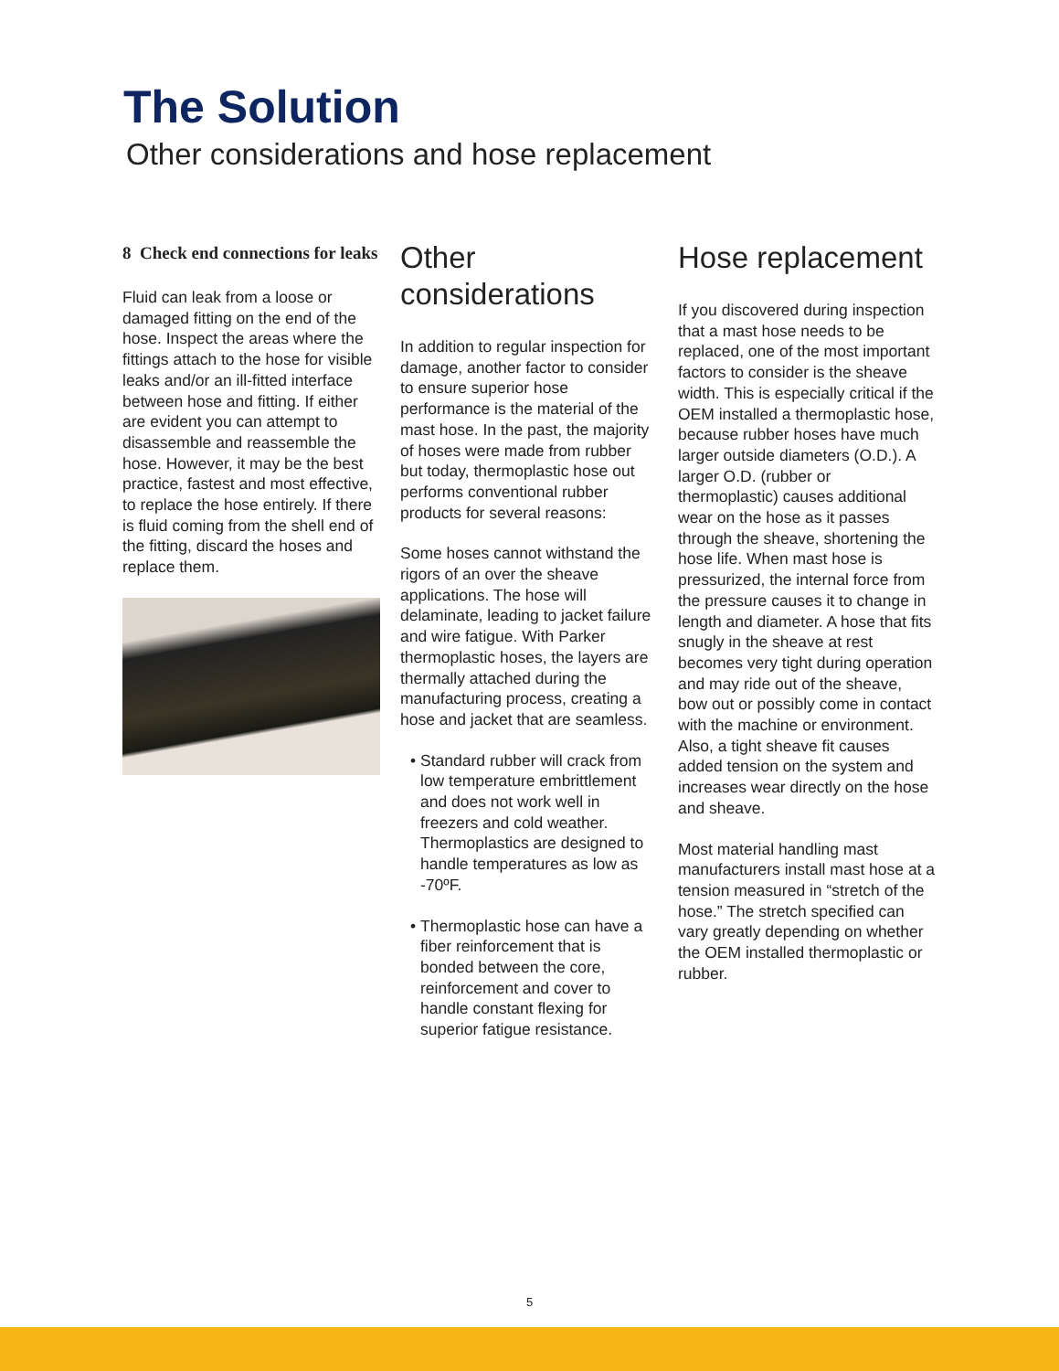The Solution
Other considerations and hose replacement
8 Check end connections for leaks
Fluid can leak from a loose or damaged fitting on the end of the hose. Inspect the areas where the fittings attach to the hose for visible leaks and/or an ill-fitted interface between hose and fitting. If either are evident you can attempt to disassemble and reassemble the hose. However, it may be the best practice, fastest and most effective, to replace the hose entirely. If there is fluid coming from the shell end of the fitting, discard the hoses and replace them.
Other considerations
In addition to regular inspection for damage, another factor to consider to ensure superior hose performance is the material of the mast hose. In the past, the majority of hoses were made from rubber but today, thermoplastic hose out performs conventional rubber products for several reasons:
Some hoses cannot withstand the rigors of an over the sheave applications. The hose will delaminate, leading to jacket failure and wire fatigue. With Parker thermoplastic hoses, the layers are thermally attached during the manufacturing process, creating a hose and jacket that are seamless.
Standard rubber will crack from low temperature embrittlement and does not work well in freezers and cold weather. Thermoplastics are designed to handle temperatures as low as -70ºF.
Thermoplastic hose can have a fiber reinforcement that is bonded between the core, reinforcement and cover to handle constant flexing for superior fatigue resistance.
Hose replacement
If you discovered during inspection that a mast hose needs to be replaced, one of the most important factors to consider is the sheave width. This is especially critical if the OEM installed a thermoplastic hose, because rubber hoses have much larger outside diameters (O.D.). A larger O.D. (rubber or thermoplastic) causes additional wear on the hose as it passes through the sheave, shortening the hose life. When mast hose is pressurized, the internal force from the pressure causes it to change in length and diameter. A hose that fits snugly in the sheave at rest becomes very tight during operation and may ride out of the sheave, bow out or possibly come in contact with the machine or environment. Also, a tight sheave fit causes added tension on the system and increases wear directly on the hose and sheave.
Most material handling mast manufacturers install mast hose at a tension measured in “stretch of the hose.” The stretch specified can vary greatly depending on whether the OEM installed thermoplastic or rubber.
5